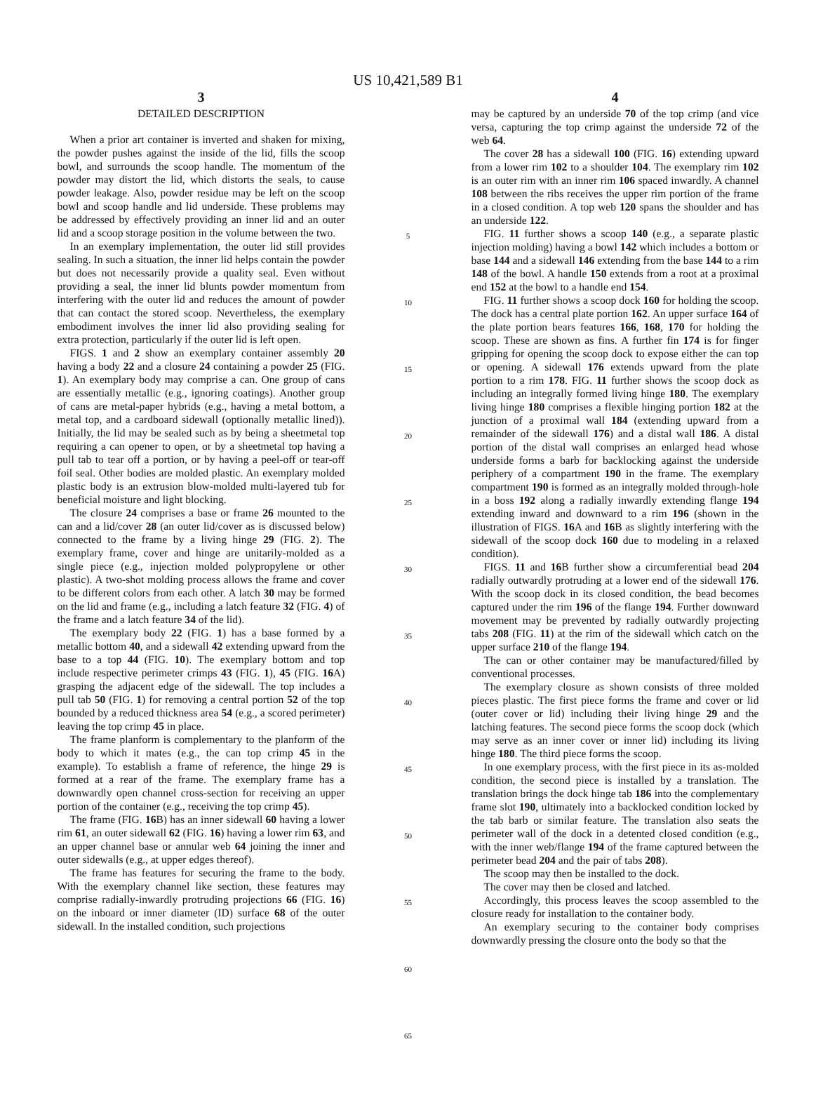US 10,421,589 B1
3
DETAILED DESCRIPTION
When a prior art container is inverted and shaken for mixing, the powder pushes against the inside of the lid, fills the scoop bowl, and surrounds the scoop handle. The momentum of the powder may distort the lid, which distorts the seals, to cause powder leakage. Also, powder residue may be left on the scoop bowl and scoop handle and lid underside. These problems may be addressed by effectively providing an inner lid and an outer lid and a scoop storage position in the volume between the two.
In an exemplary implementation, the outer lid still provides sealing. In such a situation, the inner lid helps contain the powder but does not necessarily provide a quality seal. Even without providing a seal, the inner lid blunts powder momentum from interfering with the outer lid and reduces the amount of powder that can contact the stored scoop. Nevertheless, the exemplary embodiment involves the inner lid also providing sealing for extra protection, particularly if the outer lid is left open.
FIGS. 1 and 2 show an exemplary container assembly 20 having a body 22 and a closure 24 containing a powder 25 (FIG. 1). An exemplary body may comprise a can. One group of cans are essentially metallic (e.g., ignoring coatings). Another group of cans are metal-paper hybrids (e.g., having a metal bottom, a metal top, and a cardboard sidewall (optionally metallic lined)). Initially, the lid may be sealed such as by being a sheetmetal top requiring a can opener to open, or by a sheetmetal top having a pull tab to tear off a portion, or by having a peel-off or tear-off foil seal. Other bodies are molded plastic. An exemplary molded plastic body is an extrusion blow-molded multi-layered tub for beneficial moisture and light blocking.
The closure 24 comprises a base or frame 26 mounted to the can and a lid/cover 28 (an outer lid/cover as is discussed below) connected to the frame by a living hinge 29 (FIG. 2). The exemplary frame, cover and hinge are unitarily-molded as a single piece (e.g., injection molded polypropylene or other plastic). A two-shot molding process allows the frame and cover to be different colors from each other. A latch 30 may be formed on the lid and frame (e.g., including a latch feature 32 (FIG. 4) of the frame and a latch feature 34 of the lid).
The exemplary body 22 (FIG. 1) has a base formed by a metallic bottom 40, and a sidewall 42 extending upward from the base to a top 44 (FIG. 10). The exemplary bottom and top include respective perimeter crimps 43 (FIG. 1), 45 (FIG. 16 A) grasping the adjacent edge of the sidewall. The top includes a pull tab 50 (FIG. 1) for removing a central portion 52 of the top bounded by a reduced thickness area 54 (e.g., a scored perimeter) leaving the top crimp 45 in place.
The frame planform is complementary to the planform of the body to which it mates (e.g., the can top crimp 45 in the example). To establish a frame of reference, the hinge 29 is formed at a rear of the frame. The exemplary frame has a downwardly open channel cross-section for receiving an upper portion of the container (e.g., receiving the top crimp 45).
The frame (FIG. 16 B) has an inner sidewall 60 having a lower rim 61, an outer sidewall 62 (FIG. 16) having a lower rim 63, and an upper channel base or annular web 64 joining the inner and outer sidewalls (e.g., at upper edges thereof).
The frame has features for securing the frame to the body. With the exemplary channel like section, these features may comprise radially-inwardly protruding projections 66 (FIG. 16) on the inboard or inner diameter (ID) surface 68 of the outer sidewall. In the installed condition, such projections
5
10
15
20
25
30
35
40
45
50
55
60
65
4
may be captured by an underside 70 of the top crimp (and vice versa, capturing the top crimp against the underside 72 of the web 64.
The cover 28 has a sidewall 100 (FIG. 16) extending upward from a lower rim 102 to a shoulder 104. The exemplary rim 102 is an outer rim with an inner rim 106 spaced inwardly. A channel 108 between the ribs receives the upper rim portion of the frame in a closed condition. A top web 120 spans the shoulder and has an underside 122.
FIG. 11 further shows a scoop 140 (e.g., a separate plastic injection molding) having a bowl 142 which includes a bottom or base 144 and a sidewall 146 extending from the base 144 to a rim 148 of the bowl. A handle 150 extends from a root at a proximal end 152 at the bowl to a handle end 154.
FIG. 11 further shows a scoop dock 160 for holding the scoop. The dock has a central plate portion 162. An upper surface 164 of the plate portion bears features 166, 168, 170 for holding the scoop. These are shown as fins. A further fin 174 is for finger gripping for opening the scoop dock to expose either the can top or opening. A sidewall 176 extends upward from the plate portion to a rim 178. FIG. 11 further shows the scoop dock as including an integrally formed living hinge 180. The exemplary living hinge 180 comprises a flexible hinging portion 182 at the junction of a proximal wall 184 (extending upward from a remainder of the sidewall 176) and a distal wall 186. A distal portion of the distal wall comprises an enlarged head whose underside forms a barb for backlocking against the underside periphery of a compartment 190 in the frame. The exemplary compartment 190 is formed as an integrally molded through-hole in a boss 192 along a radially inwardly extending flange 194 extending inward and downward to a rim 196 (shown in the illustration of FIGS. 16 A and 16 B as slightly interfering with the sidewall of the scoop dock 160 due to modeling in a relaxed condition).
FIGS. 11 and 16 B further show a circumferential bead 204 radially outwardly protruding at a lower end of the sidewall 176. With the scoop dock in its closed condition, the bead becomes captured under the rim 196 of the flange 194. Further downward movement may be prevented by radially outwardly projecting tabs 208 (FIG. 11) at the rim of the sidewall which catch on the upper surface 210 of the flange 194.
The can or other container may be manufactured/filled by conventional processes.
The exemplary closure as shown consists of three molded pieces plastic. The first piece forms the frame and cover or lid (outer cover or lid) including their living hinge 29 and the latching features. The second piece forms the scoop dock (which may serve as an inner cover or inner lid) including its living hinge 180. The third piece forms the scoop.
In one exemplary process, with the first piece in its as-molded condition, the second piece is installed by a translation. The translation brings the dock hinge tab 186 into the complementary frame slot 190, ultimately into a backlocked condition locked by the tab barb or similar feature. The translation also seats the perimeter wall of the dock in a detented closed condition (e.g., with the inner web/flange 194 of the frame captured between the perimeter bead 204 and the pair of tabs 208).
The scoop may then be installed to the dock.
The cover may then be closed and latched.
Accordingly, this process leaves the scoop assembled to the closure ready for installation to the container body.
An exemplary securing to the container body comprises downwardly pressing the closure onto the body so that the